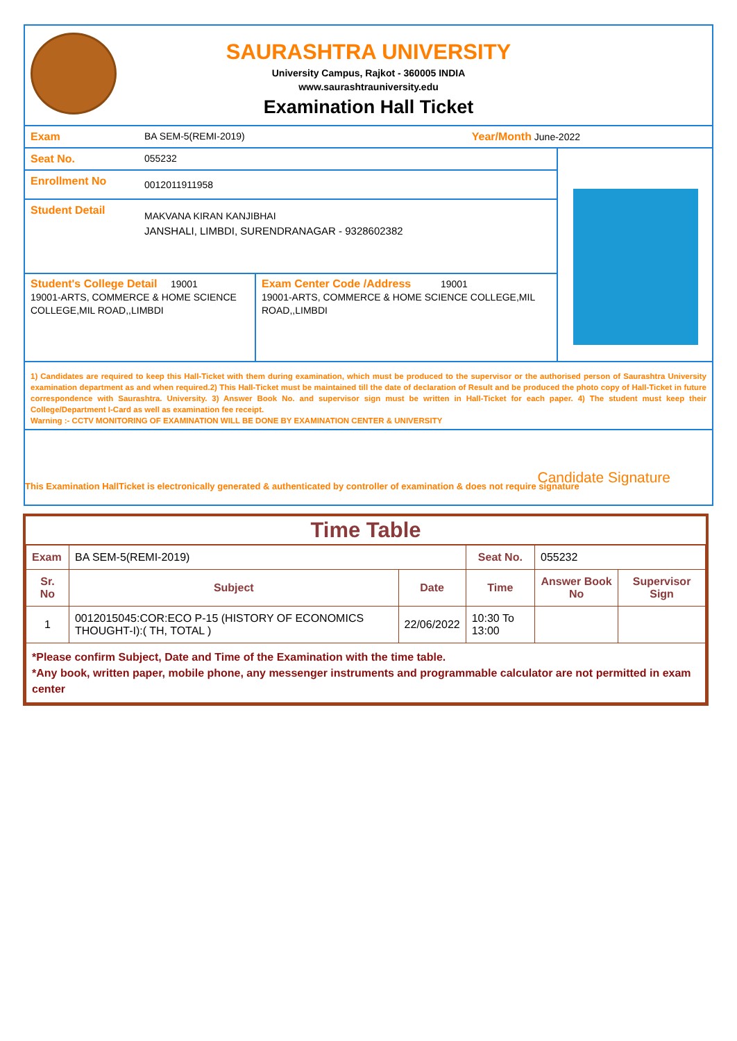SAURASHTRA UNIVERSITY
University Campus, Rajkot - 360005 INDIA
www.saurashtrauniversity.edu
Examination Hall Ticket
Exam BA SEM-5(REMI-2019) Year/Month June-2022
Seat No. 055232
Enrollment No
0012011911958
Student Detail
MAKVANA KIRAN KANJIBHAI
JANSHALI, LIMBDI, SURENDRANAGAR - 9328602382
Student's College Detail 19001
19001-ARTS, COMMERCE & HOME SCIENCE COLLEGE,MIL ROAD,,LIMBDI
Exam Center Code /Address 19001
19001-ARTS, COMMERCE & HOME SCIENCE COLLEGE,MIL ROAD,,LIMBDI
1) Candidates are required to keep this Hall-Ticket with them during examination, which must be produced to the supervisor or the authorised person of Saurashtra University examination department as and when required.2) This Hall-Ticket must be maintained till the date of declaration of Result and be produced the photo copy of Hall-Ticket in future correspondence with Saurashtra. University. 3) Answer Book No. and supervisor sign must be written in Hall-Ticket for each paper. 4) The student must keep their College/Department I-Card as well as examination fee receipt.
Warning :- CCTV MONITORING OF EXAMINATION WILL BE DONE BY EXAMINATION CENTER & UNIVERSITY
Candidate Signature
This Examination HallTicket is electronically generated & authenticated by controller of examination & does not require signature
Time Table
| Exam | BA SEM-5(REMI-2019) | | Seat No. | 055232 | |
| Sr. No | Subject | Date | Time | Answer Book No | Supervisor Sign |
| 1 | 0012015045:COR:ECO P-15 (HISTORY OF ECONOMICS THOUGHT-I):( TH, TOTAL ) | 22/06/2022 | 10:30 To 13:00 | | |
| *Please confirm Subject, Date and Time of the Examination with the time table. *Any book, written paper, mobile phone, any messenger instruments and programmable calculator are not permitted in exam center | | | | | |